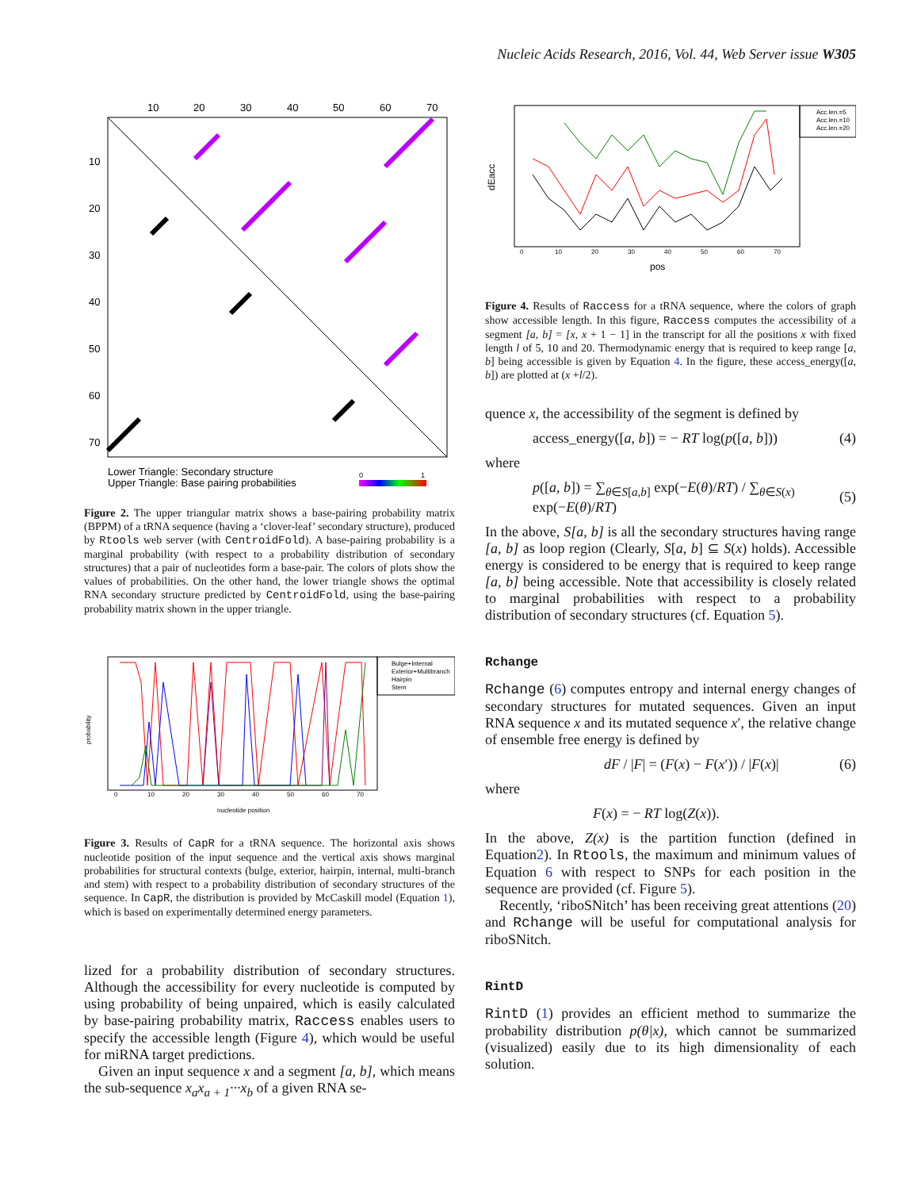Nucleic Acids Research, 2016, Vol. 44, Web Server issue W305
10
20
30
40
50
60
70
10
20
30
40
50
60
70
Lower Triangle: Secondary structure
Upper Triangle: Base pairing probabilities
0
1
Figure 2. The upper triangular matrix shows a base-pairing probability matrix (BPPM) of a tRNA sequence (having a ‘clover-leaf’ secondary structure), produced by Rtools web server (with CentroidFold). A base-pairing probability is a marginal probability (with respect to a probability distribution of secondary structures) that a pair of nucleotides form a base-pair. The colors of plots show the values of probabilities. On the other hand, the lower triangle shows the optimal RNA secondary structure predicted by CentroidFold, using the base-pairing probability matrix shown in the upper triangle.
Bulge+Internal
Exterior+Multibranch
Hairpin
Stem
probability
0
10
20
30
40
50
60
70
nucleotide position
Figure 3. Results of CapR for a tRNA sequence. The horizontal axis shows nucleotide position of the input sequence and the vertical axis shows marginal probabilities for structural contexts (bulge, exterior, hairpin, internal, multi-branch and stem) with respect to a probability distribution of secondary structures of the sequence. In CapR, the distribution is provided by McCaskill model (Equation 1), which is based on experimentally determined energy parameters.
lized for a probability distribution of secondary structures. Although the accessibility for every nucleotide is computed by using probability of being unpaired, which is easily calculated by base-pairing probability matrix, Raccess enables users to specify the accessible length (Figure 4), which would be useful for miRNA target predictions.
Given an input sequence x and a segment [a, b], which means the sub-sequence x<sub>a</sub>x<sub>a + 1</sub>···x<sub>b</sub> of a given RNA se-
Acc.len.=5
Acc.len.=10
Acc.len.=20
dEacc
0
10
20
30
40
50
60
70
pos
Figure 4. Results of Raccess for a tRNA sequence, where the colors of graph show accessible length. In this figure, Raccess computes the accessibility of a segment [a, b] = [x, x + 1 − 1] in the transcript for all the positions x with fixed length l of 5, 10 and 20. Thermodynamic energy that is required to keep range [a, b] being accessible is given by Equation 4. In the figure, these access_energy([a, b]) are plotted at (x +l/2).
quence x, the accessibility of the segment is defined by
access_energy([a, b]) = − RT log(p([a, b])) (4)
where
p([a, b]) = ∑<sub>θ∈S[a,b]</sub> exp(−E(θ)/RT) / ∑<sub>θ∈S(x)</sub> exp(−E(θ)/RT) (5)
In the above, S[a, b] is all the secondary structures having range [a, b] as loop region (Clearly, S[a, b] ⊆ S(x) holds). Accessible energy is considered to be energy that is required to keep range [a, b] being accessible. Note that accessibility is closely related to marginal probabilities with respect to a probability distribution of secondary structures (cf. Equation 5).
Rchange
Rchange (6) computes entropy and internal energy changes of secondary structures for mutated sequences. Given an input RNA sequence x and its mutated sequence x′, the relative change of ensemble free energy is defined by
dF / |F| = (F(x) − F(x′)) / |F(x)| (6)
where
F(x) = − RT log(Z(x)).
In the above, Z(x) is the partition function (defined in Equation2). In Rtools, the maximum and minimum values of Equation 6 with respect to SNPs for each position in the sequence are provided (cf. Figure 5).
Recently, ‘riboSNitch’ has been receiving great attentions (20) and Rchange will be useful for computational analysis for riboSNitch.
RintD
RintD (1) provides an efficient method to summarize the probability distribution p(θ|x), which cannot be summarized (visualized) easily due to its high dimensionality of each solution.